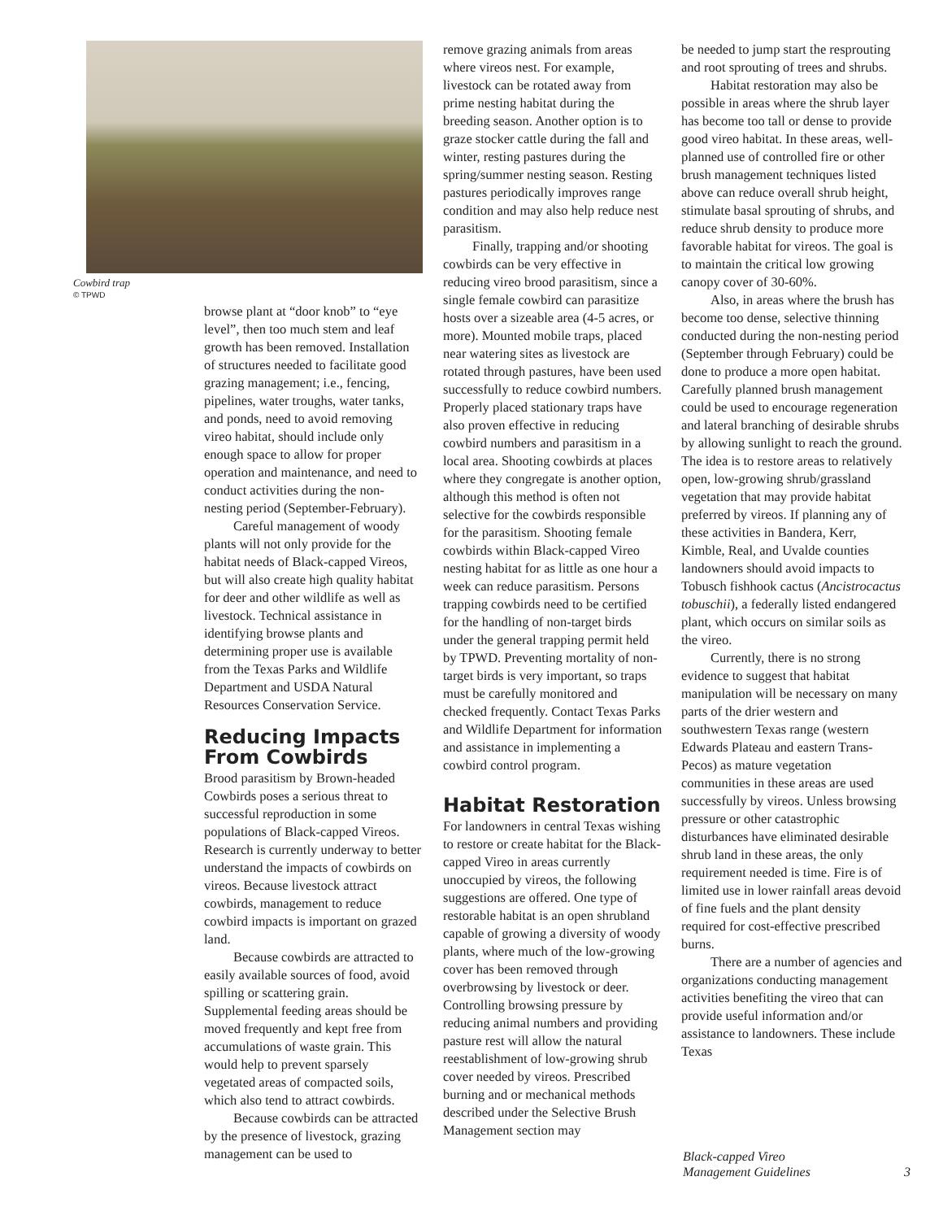Cowbird trap
© TPWD
browse plant at “door knob” to “eye level”, then too much stem and leaf growth has been removed. Installation of structures needed to facilitate good grazing management; i.e., fencing, pipelines, water troughs, water tanks, and ponds, need to avoid removing vireo habitat, should include only enough space to allow for proper operation and maintenance, and need to conduct activities during the non-nesting period (September-February).
Careful management of woody plants will not only provide for the habitat needs of Black-capped Vireos, but will also create high quality habitat for deer and other wildlife as well as livestock. Technical assistance in identifying browse plants and determining proper use is available from the Texas Parks and Wildlife Department and USDA Natural Resources Conservation Service.
Reducing Impacts From Cowbirds
Brood parasitism by Brown-headed Cowbirds poses a serious threat to successful reproduction in some populations of Black-capped Vireos. Research is currently underway to better understand the impacts of cowbirds on vireos. Because livestock attract cowbirds, management to reduce cowbird impacts is important on grazed land.
Because cowbirds are attracted to easily available sources of food, avoid spilling or scattering grain. Supplemental feeding areas should be moved frequently and kept free from accumulations of waste grain. This would help to prevent sparsely vegetated areas of compacted soils, which also tend to attract cowbirds.
Because cowbirds can be attracted by the presence of livestock, grazing management can be used to
remove grazing animals from areas where vireos nest. For example, livestock can be rotated away from prime nesting habitat during the breeding season. Another option is to graze stocker cattle during the fall and winter, resting pastures during the spring/summer nesting season. Resting pastures periodically improves range condition and may also help reduce nest parasitism.
Finally, trapping and/or shooting cowbirds can be very effective in reducing vireo brood parasitism, since a single female cowbird can parasitize hosts over a sizeable area (4-5 acres, or more). Mounted mobile traps, placed near watering sites as livestock are rotated through pastures, have been used successfully to reduce cowbird numbers. Properly placed stationary traps have also proven effective in reducing cowbird numbers and parasitism in a local area. Shooting cowbirds at places where they congregate is another option, although this method is often not selective for the cowbirds responsible for the parasitism. Shooting female cowbirds within Black-capped Vireo nesting habitat for as little as one hour a week can reduce parasitism. Persons trapping cowbirds need to be certified for the handling of non-target birds under the general trapping permit held by TPWD. Preventing mortality of non-target birds is very important, so traps must be carefully monitored and checked frequently. Contact Texas Parks and Wildlife Department for information and assistance in implementing a cowbird control program.
Habitat Restoration
For landowners in central Texas wishing to restore or create habitat for the Black-capped Vireo in areas currently unoccupied by vireos, the following suggestions are offered. One type of restorable habitat is an open shrubland capable of growing a diversity of woody plants, where much of the low-growing cover has been removed through overbrowsing by livestock or deer. Controlling browsing pressure by reducing animal numbers and providing pasture rest will allow the natural reestablishment of low-growing shrub cover needed by vireos. Prescribed burning and or mechanical methods described under the Selective Brush Management section may
be needed to jump start the resprouting and root sprouting of trees and shrubs.
Habitat restoration may also be possible in areas where the shrub layer has become too tall or dense to provide good vireo habitat. In these areas, well-planned use of controlled fire or other brush management techniques listed above can reduce overall shrub height, stimulate basal sprouting of shrubs, and reduce shrub density to produce more favorable habitat for vireos. The goal is to maintain the critical low growing canopy cover of 30-60%.
Also, in areas where the brush has become too dense, selective thinning conducted during the non-nesting period (September through February) could be done to produce a more open habitat. Carefully planned brush management could be used to encourage regeneration and lateral branching of desirable shrubs by allowing sunlight to reach the ground. The idea is to restore areas to relatively open, low-growing shrub/grassland vegetation that may provide habitat preferred by vireos. If planning any of these activities in Bandera, Kerr, Kimble, Real, and Uvalde counties landowners should avoid impacts to Tobusch fishhook cactus (Ancistrocactus tobuschii), a federally listed endangered plant, which occurs on similar soils as the vireo.
Currently, there is no strong evidence to suggest that habitat manipulation will be necessary on many parts of the drier western and southwestern Texas range (western Edwards Plateau and eastern Trans-Pecos) as mature vegetation communities in these areas are used successfully by vireos. Unless browsing pressure or other catastrophic disturbances have eliminated desirable shrub land in these areas, the only requirement needed is time. Fire is of limited use in lower rainfall areas devoid of fine fuels and the plant density required for cost-effective prescribed burns.
There are a number of agencies and organizations conducting management activities benefiting the vireo that can provide useful information and/or assistance to landowners. These include Texas
3
Black-capped Vireo
Management Guidelines